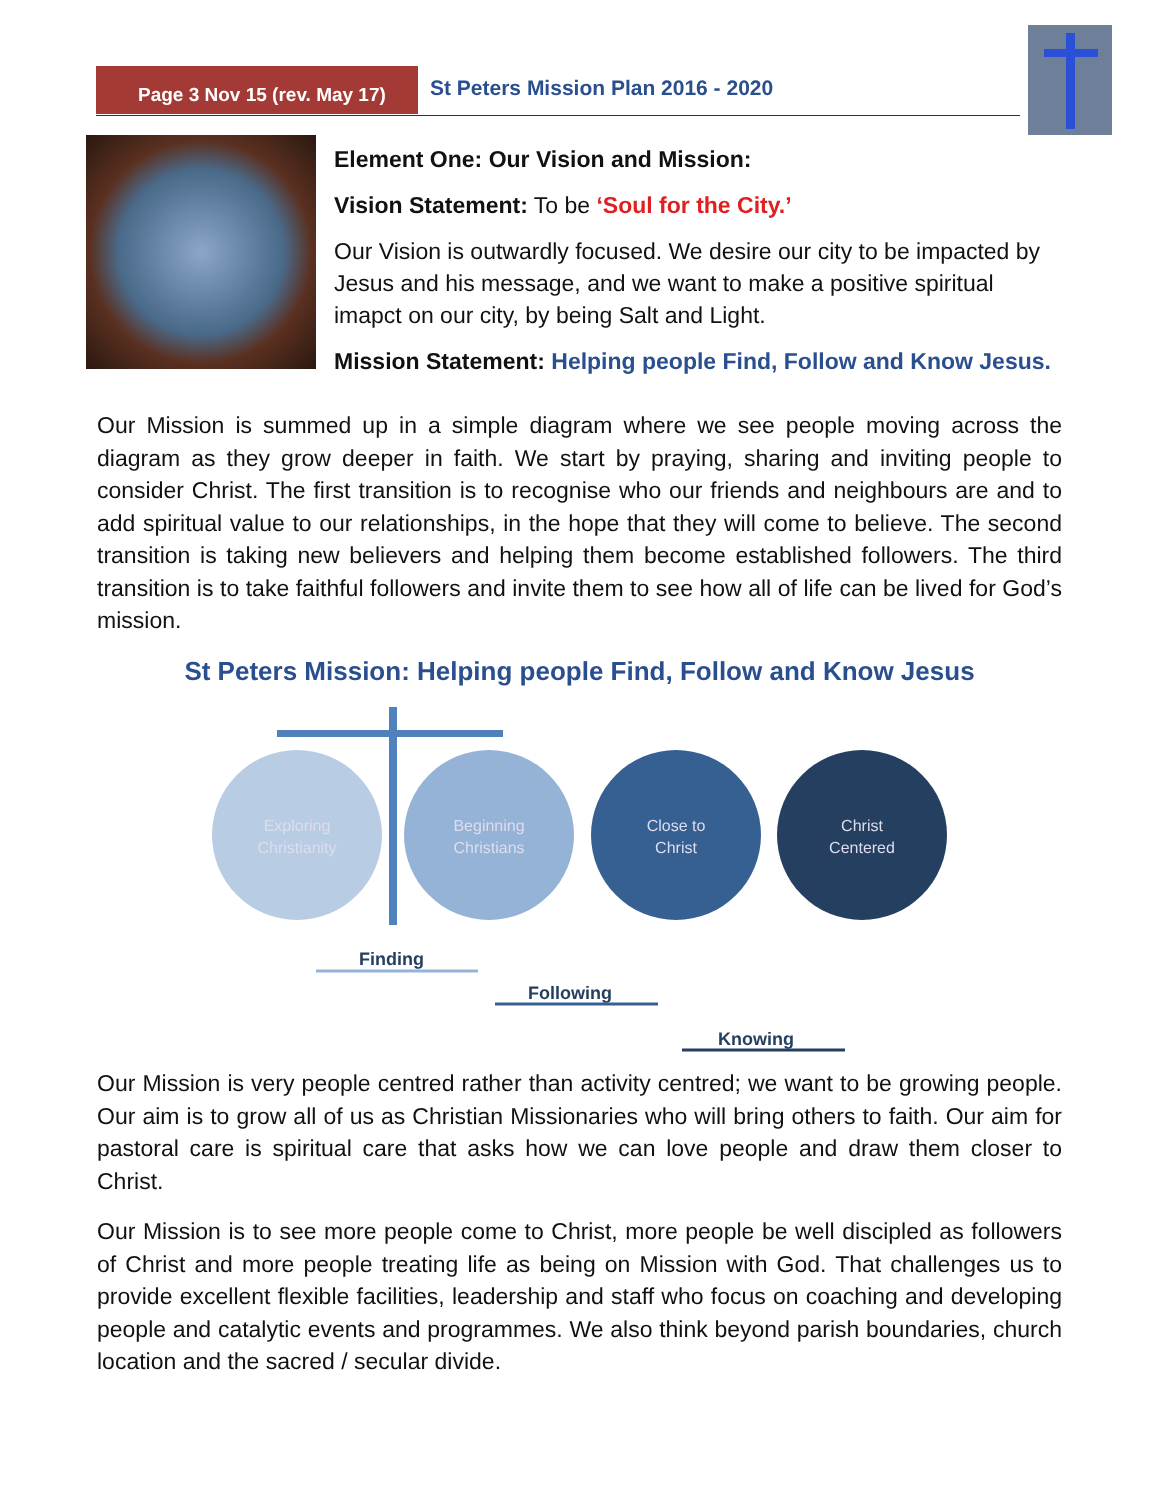Page 3 Nov 15 (rev. May 17)
St Peters Mission Plan 2016 - 2020
Element One: Our Vision and Mission:
Vision Statement: To be ‘Soul for the City.’
Our Vision is outwardly focused. We desire our city to be impacted by Jesus and his message, and we want to make a positive spiritual imapct on our city, by being Salt and Light.
Mission Statement: Helping people Find, Follow and Know Jesus.
Our Mission is summed up in a simple diagram where we see people moving across the diagram as they grow deeper in faith. We start by praying, sharing and inviting people to consider Christ. The first transition is to recognise who our friends and neighbours are and to add spiritual value to our relationships, in the hope that they will come to believe. The second transition is taking new believers and helping them become established followers. The third transition is to take faithful followers and invite them to see how all of life can be lived for God’s mission.
St Peters Mission: Helping people Find, Follow and Know Jesus
Exploring
Christianity
Beginning
Christians
Close to
Christ
Christ
Centered
Finding
Following
Knowing
Our Mission is very people centred rather than activity centred; we want to be growing people. Our aim is to grow all of us as Christian Missionaries who will bring others to faith. Our aim for pastoral care is spiritual care that asks how we can love people and draw them closer to Christ.
Our Mission is to see more people come to Christ, more people be well discipled as followers of Christ and more people treating life as being on Mission with God. That challenges us to provide excellent flexible facilities, leadership and staff who focus on coaching and developing people and catalytic events and programmes. We also think beyond parish boundaries, church location and the sacred / secular divide.